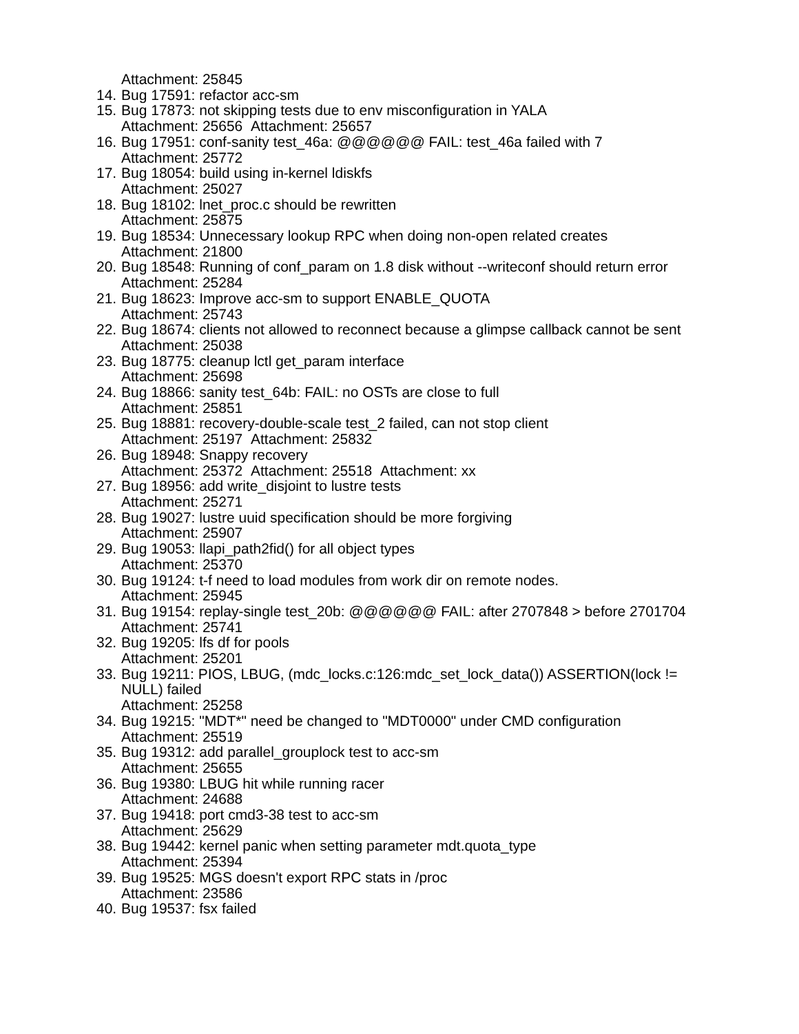Attachment: 25845
14. Bug 17591: refactor acc-sm
15. Bug 17873: not skipping tests due to env misconfiguration in YALA
Attachment: 25656 Attachment: 25657
16. Bug 17951: conf-sanity test_46a: @@@@@@ FAIL: test_46a failed with 7
Attachment: 25772
17. Bug 18054: build using in-kernel ldiskfs
Attachment: 25027
18. Bug 18102: lnet_proc.c should be rewritten
Attachment: 25875
19. Bug 18534: Unnecessary lookup RPC when doing non-open related creates
Attachment: 21800
20. Bug 18548: Running of conf_param on 1.8 disk without --writeconf should return error
Attachment: 25284
21. Bug 18623: Improve acc-sm to support ENABLE_QUOTA
Attachment: 25743
22. Bug 18674: clients not allowed to reconnect because a glimpse callback cannot be sent
Attachment: 25038
23. Bug 18775: cleanup lctl get_param interface
Attachment: 25698
24. Bug 18866: sanity test_64b: FAIL: no OSTs are close to full
Attachment: 25851
25. Bug 18881: recovery-double-scale test_2 failed, can not stop client
Attachment: 25197 Attachment: 25832
26. Bug 18948: Snappy recovery
Attachment: 25372 Attachment: 25518 Attachment: xx
27. Bug 18956: add write_disjoint to lustre tests
Attachment: 25271
28. Bug 19027: lustre uuid specification should be more forgiving
Attachment: 25907
29. Bug 19053: llapi_path2fid() for all object types
Attachment: 25370
30. Bug 19124: t-f need to load modules from work dir on remote nodes.
Attachment: 25945
31. Bug 19154: replay-single test_20b: @@@@@@ FAIL: after 2707848 > before 2701704
Attachment: 25741
32. Bug 19205: lfs df for pools
Attachment: 25201
33. Bug 19211: PIOS, LBUG, (mdc_locks.c:126:mdc_set_lock_data()) ASSERTION(lock != NULL) failed
Attachment: 25258
34. Bug 19215: "MDT*" need be changed to "MDT0000" under CMD configuration
Attachment: 25519
35. Bug 19312: add parallel_grouplock test to acc-sm
Attachment: 25655
36. Bug 19380: LBUG hit while running racer
Attachment: 24688
37. Bug 19418: port cmd3-38 test to acc-sm
Attachment: 25629
38. Bug 19442: kernel panic when setting parameter mdt.quota_type
Attachment: 25394
39. Bug 19525: MGS doesn't export RPC stats in /proc
Attachment: 23586
40. Bug 19537: fsx failed